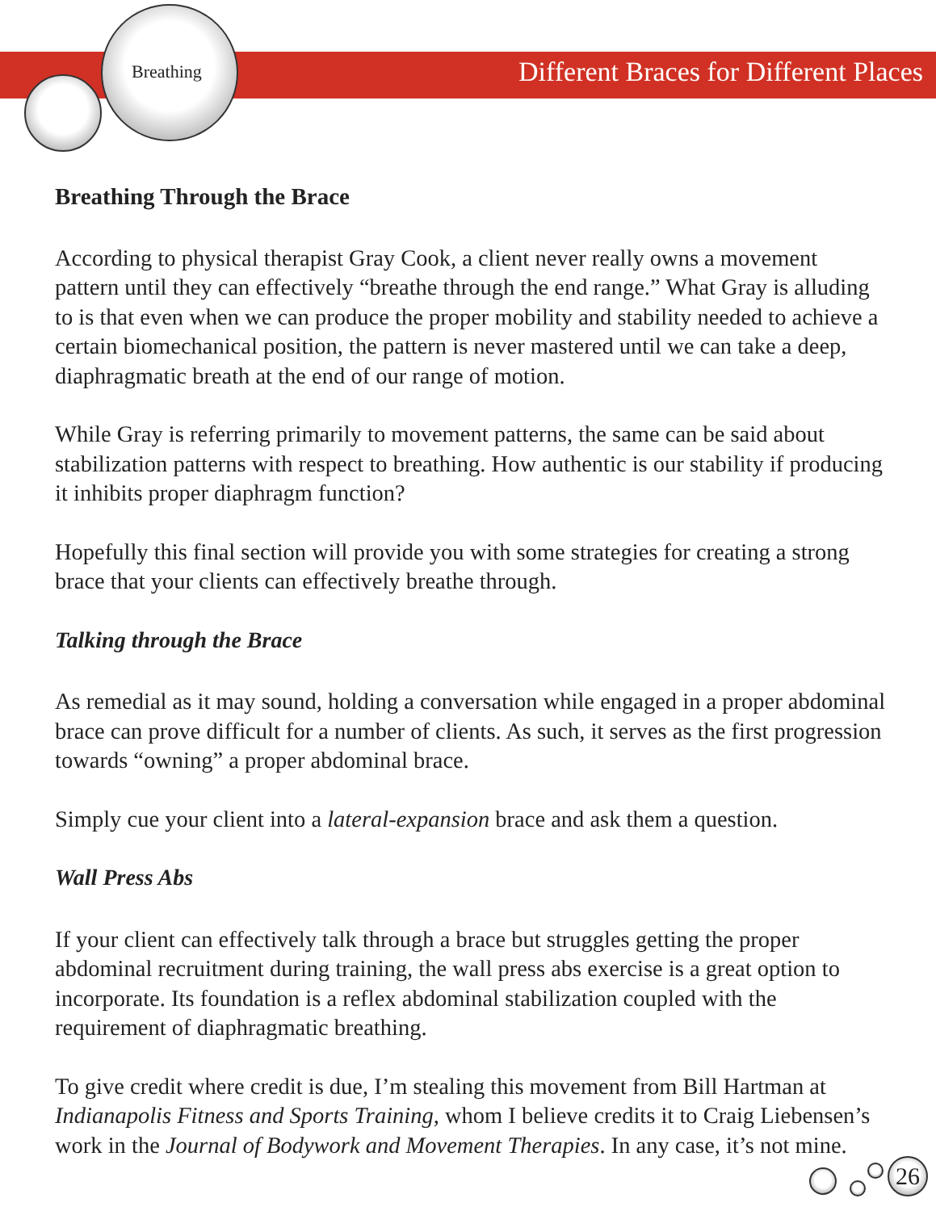Breathing
Different Braces for Different Places
Breathing Through the Brace
According to physical therapist Gray Cook, a client never really owns a movement pattern until they can effectively “breathe through the end range.” What Gray is alluding to is that even when we can produce the proper mobility and stability needed to achieve a certain biomechanical position, the pattern is never mastered until we can take a deep, diaphragmatic breath at the end of our range of motion.
While Gray is referring primarily to movement patterns, the same can be said about stabilization patterns with respect to breathing. How authentic is our stability if producing it inhibits proper diaphragm function?
Hopefully this final section will provide you with some strategies for creating a strong brace that your clients can effectively breathe through.
Talking through the Brace
As remedial as it may sound, holding a conversation while engaged in a proper abdominal brace can prove difficult for a number of clients. As such, it serves as the first progression towards “owning” a proper abdominal brace.
Simply cue your client into a lateral-expansion brace and ask them a question.
Wall Press Abs
If your client can effectively talk through a brace but struggles getting the proper abdominal recruitment during training, the wall press abs exercise is a great option to incorporate. Its foundation is a reflex abdominal stabilization coupled with the requirement of diaphragmatic breathing.
To give credit where credit is due, I’m stealing this movement from Bill Hartman at Indianapolis Fitness and Sports Training, whom I believe credits it to Craig Liebensen’s work in the Journal of Bodywork and Movement Therapies. In any case, it’s not mine.
26